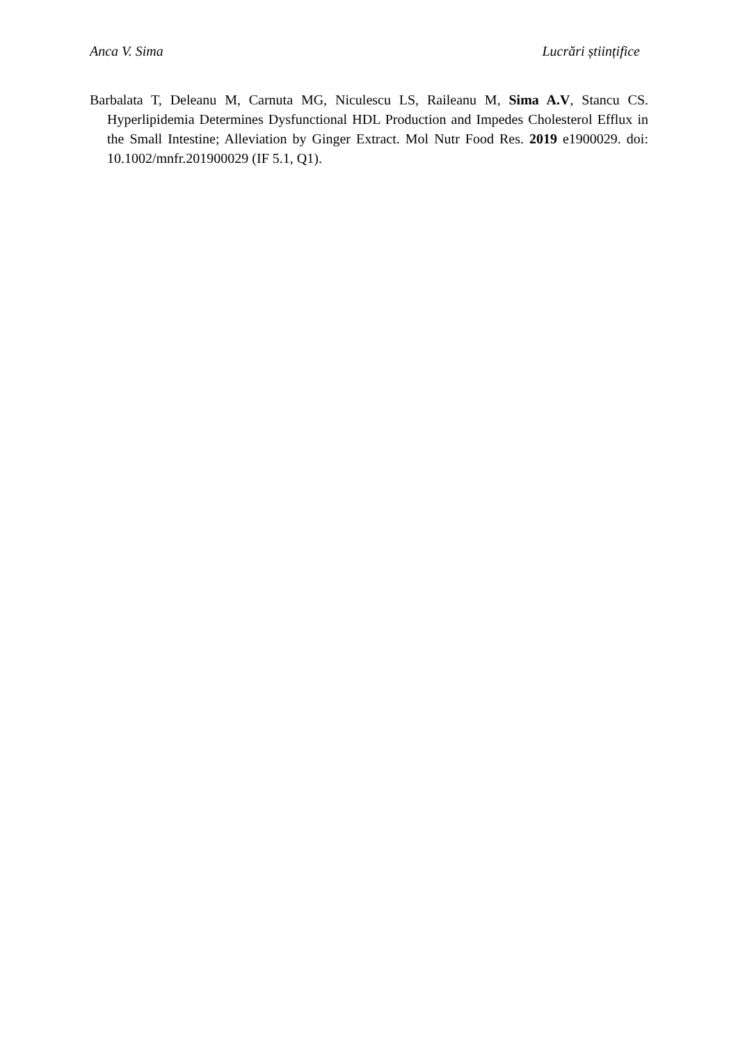Anca V. Sima Lucrări științifice
Barbalata T, Deleanu M, Carnuta MG, Niculescu LS, Raileanu M, Sima A.V, Stancu CS. Hyperlipidemia Determines Dysfunctional HDL Production and Impedes Cholesterol Efflux in the Small Intestine; Alleviation by Ginger Extract. Mol Nutr Food Res. 2019 e1900029. doi: 10.1002/mnfr.201900029 (IF 5.1, Q1).